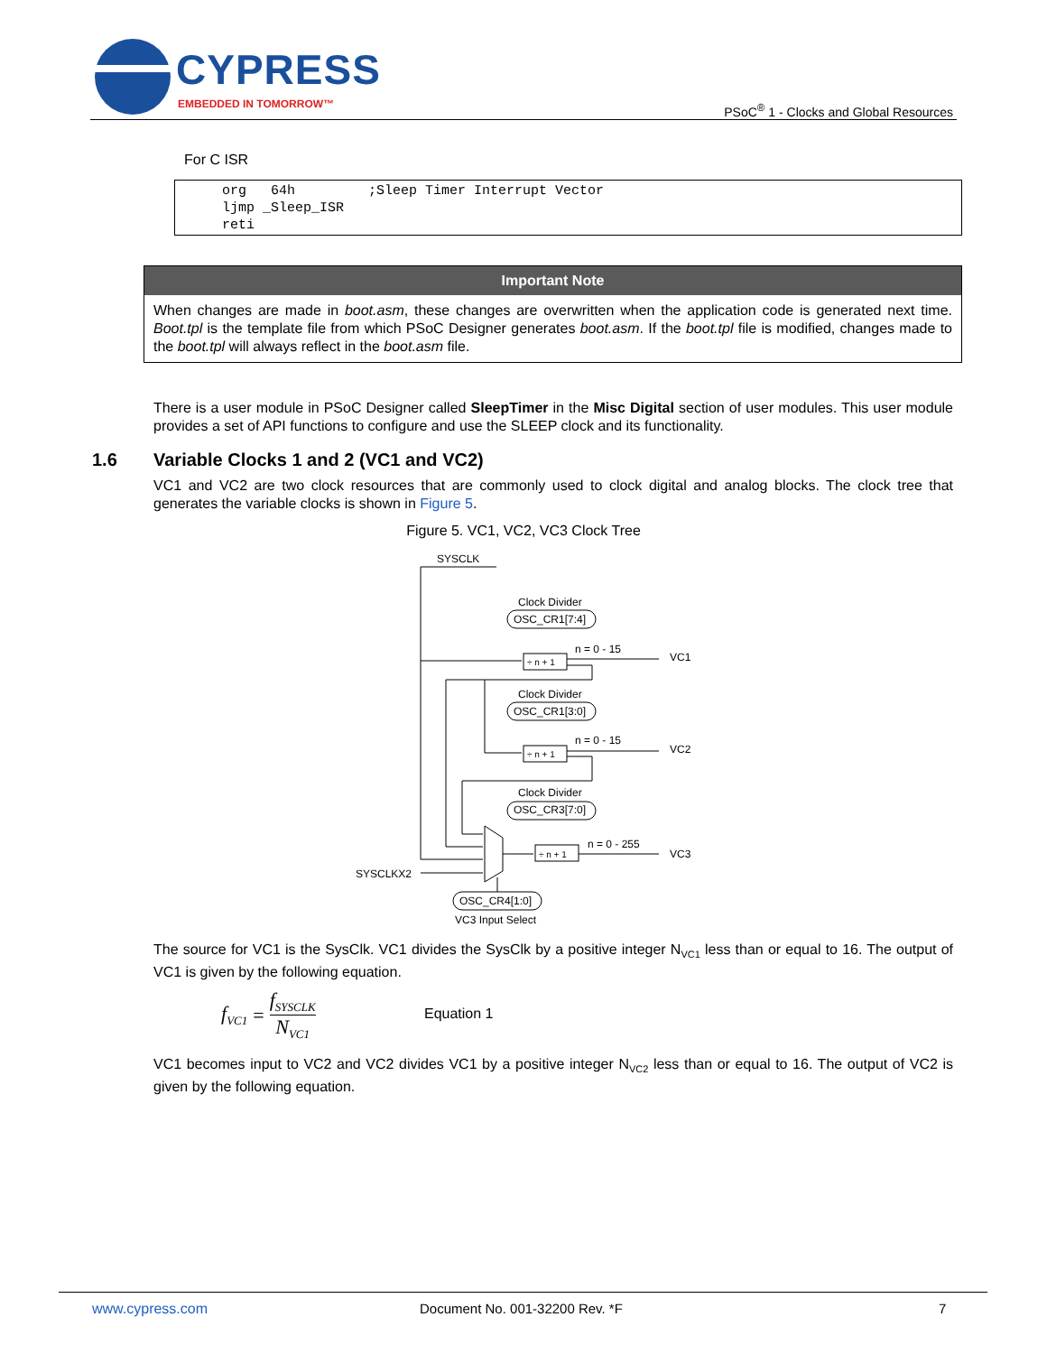CYPRESS
EMBEDDED IN TOMORROW™
PSoC<sup>®</sup> 1 - Clocks and Global Resources
For C ISR
org   64h         ;Sleep Timer Interrupt Vector
ljmp _Sleep_ISR
reti
Important Note
When changes are made in boot.asm, these changes are overwritten when the application code is generated next time. Boot.tpl is the template file from which PSoC Designer generates boot.asm. If the boot.tpl file is modified, changes made to the boot.tpl will always reflect in the boot.asm file.
There is a user module in PSoC Designer called SleepTimer in the Misc Digital section of user modules. This user module provides a set of API functions to configure and use the SLEEP clock and its functionality.
1.6
Variable Clocks 1 and 2 (VC1 and VC2)
VC1 and VC2 are two clock resources that are commonly used to clock digital and analog blocks. The clock tree that generates the variable clocks is shown in Figure 5.
Figure 5. VC1, VC2, VC3 Clock Tree
SYSCLK
Clock Divider
OSC_CR1[7:4]
÷ n + 1
n = 0 - 15
VC1
Clock Divider
OSC_CR1[3:0]
÷ n + 1
n = 0 - 15
VC2
Clock Divider
OSC_CR3[7:0]
÷ n + 1
n = 0 - 255
VC3
SYSCLKX2
OSC_CR4[1:0]
VC3 Input Select
The source for VC1 is the SysClk. VC1 divides the SysClk by a positive integer N<sub>VC1</sub> less than or equal to 16. The output of VC1 is given by the following equation.
f<sub>VC1</sub> = f<sub>SYSCLK</sub> N<sub>VC1</sub>
Equation 1
VC1 becomes input to VC2 and VC2 divides VC1 by a positive integer N<sub>VC2</sub> less than or equal to 16. The output of VC2 is given by the following equation.
www.cypress.com Document No. 001-32200 Rev. *F 7